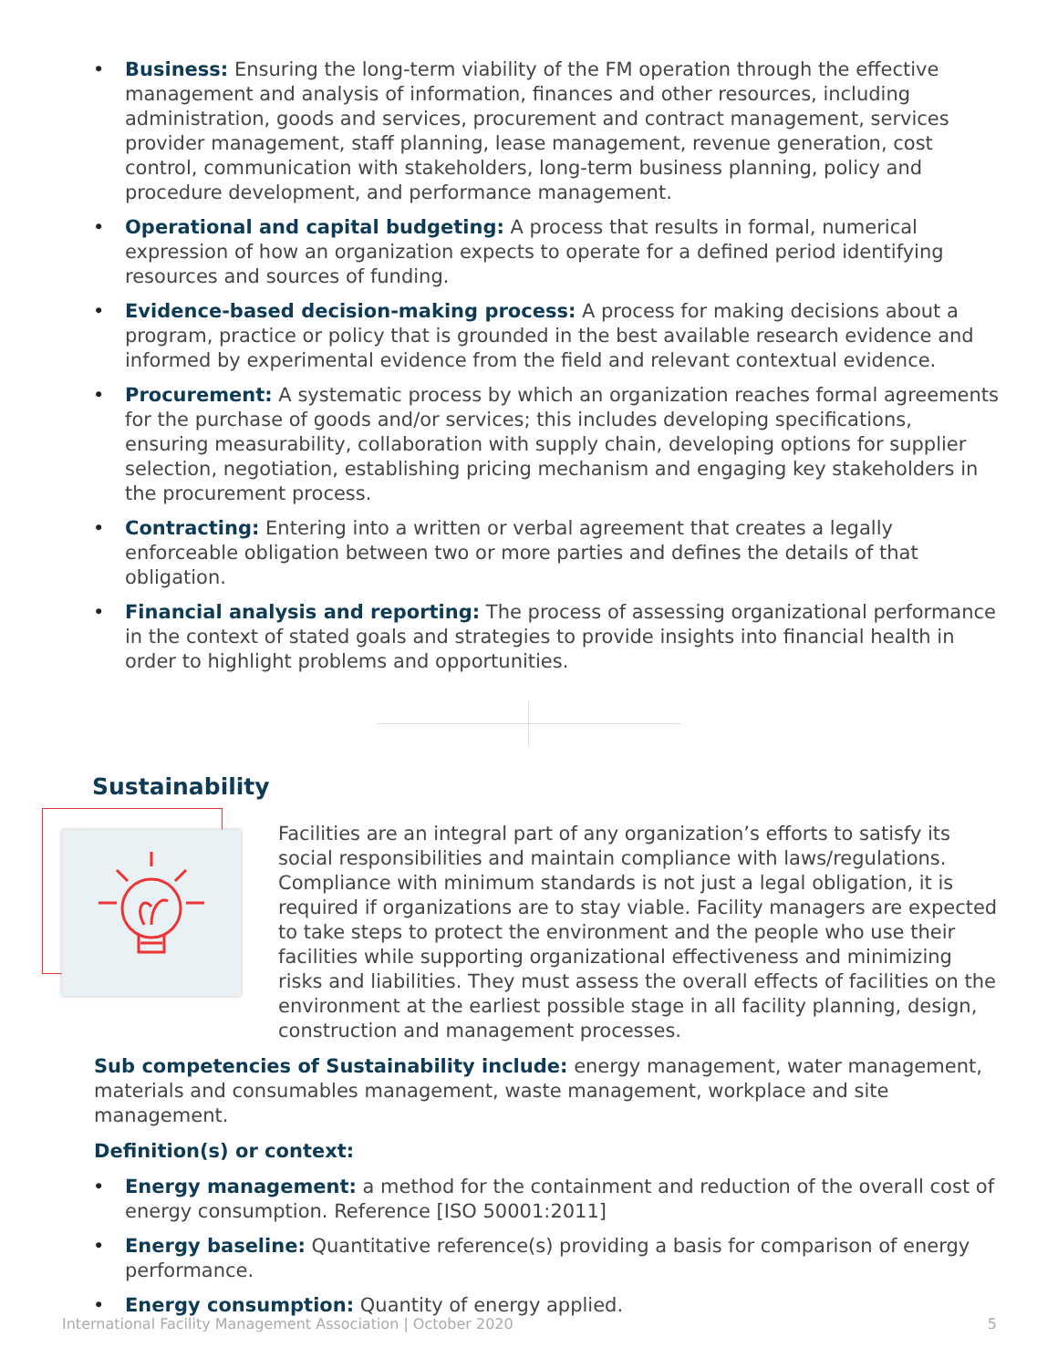• Business: Ensuring the long-term viability of the FM operation through the effective management and analysis of information, finances and other resources, including administration, goods and services, procurement and contract management, services provider management, staff planning, lease management, revenue generation, cost control, communication with stakeholders, long-term business planning, policy and procedure development, and performance management.
• Operational and capital budgeting: A process that results in formal, numerical expression of how an organization expects to operate for a defined period identifying resources and sources of funding.
• Evidence-based decision-making process: A process for making decisions about a program, practice or policy that is grounded in the best available research evidence and informed by experimental evidence from the field and relevant contextual evidence.
• Procurement: A systematic process by which an organization reaches formal agreements for the purchase of goods and/or services; this includes developing specifications, ensuring measurability, collaboration with supply chain, developing options for supplier selection, negotiation, establishing pricing mechanism and engaging key stakeholders in the procurement process.
• Contracting: Entering into a written or verbal agreement that creates a legally enforceable obligation between two or more parties and defines the details of that obligation.
• Financial analysis and reporting: The process of assessing organizational performance in the context of stated goals and strategies to provide insights into financial health in order to highlight problems and opportunities.
Sustainability
Facilities are an integral part of any organization’s efforts to satisfy its social responsibilities and maintain compliance with laws/regulations. Compliance with minimum standards is not just a legal obligation, it is required if organizations are to stay viable. Facility managers are expected to take steps to protect the environment and the people who use their facilities while supporting organizational effectiveness and minimizing risks and liabilities. They must assess the overall effects of facilities on the environment at the earliest possible stage in all facility planning, design, construction and management processes.
Sub competencies of Sustainability include: energy management, water management, materials and consumables management, waste management, workplace and site management.
Definition(s) or context:
• Energy management: a method for the containment and reduction of the overall cost of energy consumption. Reference [ISO 50001:2011]
• Energy baseline: Quantitative reference(s) providing a basis for comparison of energy performance.
• Energy consumption: Quantity of energy applied.
International Facility Management Association | October 2020 5